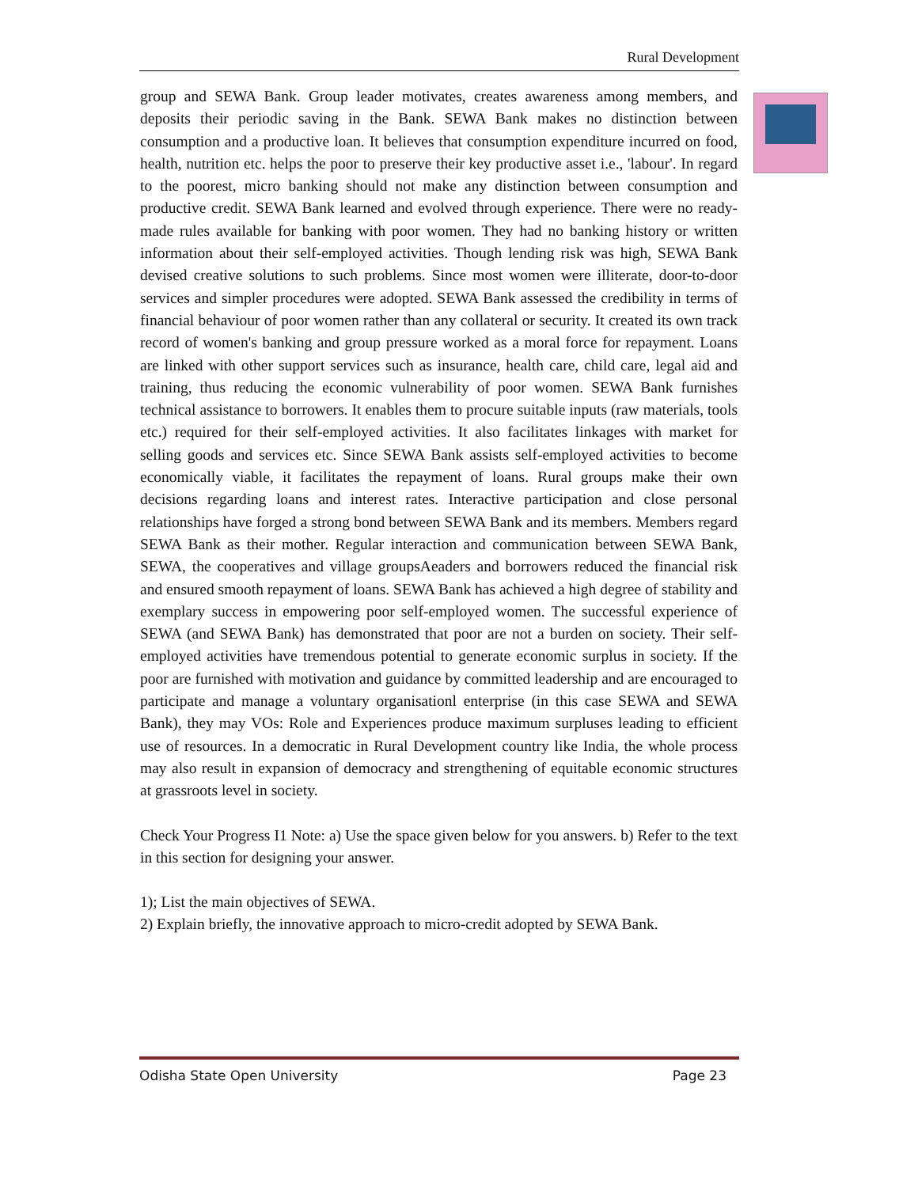Rural Development
group and SEWA Bank. Group leader motivates, creates awareness among members, and deposits their periodic saving in the Bank. SEWA Bank makes no distinction between consumption and a productive loan. It believes that consumption expenditure incurred on food, health, nutrition etc. helps the poor to preserve their key productive asset i.e., 'labour'. In regard to the poorest, micro banking should not make any distinction between consumption and productive credit. SEWA Bank learned and evolved through experience. There were no ready-made rules available for banking with poor women. They had no banking history or written information about their self-employed activities. Though lending risk was high, SEWA Bank devised creative solutions to such problems. Since most women were illiterate, door-to-door services and simpler procedures were adopted. SEWA Bank assessed the credibility in terms of financial behaviour of poor women rather than any collateral or security. It created its own track record of women's banking and group pressure worked as a moral force for repayment. Loans are linked with other support services such as insurance, health care, child care, legal aid and training, thus reducing the economic vulnerability of poor women. SEWA Bank furnishes technical assistance to borrowers. It enables them to procure suitable inputs (raw materials, tools etc.) required for their self-employed activities. It also facilitates linkages with market for selling goods and services etc. Since SEWA Bank assists self-employed activities to become economically viable, it facilitates the repayment of loans. Rural groups make their own decisions regarding loans and interest rates. Interactive participation and close personal relationships have forged a strong bond between SEWA Bank and its members. Members regard SEWA Bank as their mother. Regular interaction and communication between SEWA Bank, SEWA, the cooperatives and village groupsAeaders and borrowers reduced the financial risk and ensured smooth repayment of loans. SEWA Bank has achieved a high degree of stability and exemplary success in empowering poor self-employed women. The successful experience of SEWA (and SEWA Bank) has demonstrated that poor are not a burden on society. Their self-employed activities have tremendous potential to generate economic surplus in society. If the poor are furnished with motivation and guidance by committed leadership and are encouraged to participate and manage a voluntary organisationl enterprise (in this case SEWA and SEWA Bank), they may VOs: Role and Experiences produce maximum surpluses leading to efficient use of resources. In a democratic in Rural Development country like India, the whole process may also result in expansion of democracy and strengthening of equitable economic structures at grassroots level in society.
Check Your Progress I1 Note: a) Use the space given below for you answers. b) Refer to the text in this section for designing your answer.
1); List the main objectives of SEWA.
2) Explain briefly, the innovative approach to micro-credit adopted by SEWA Bank.
Odisha State Open University Page 23